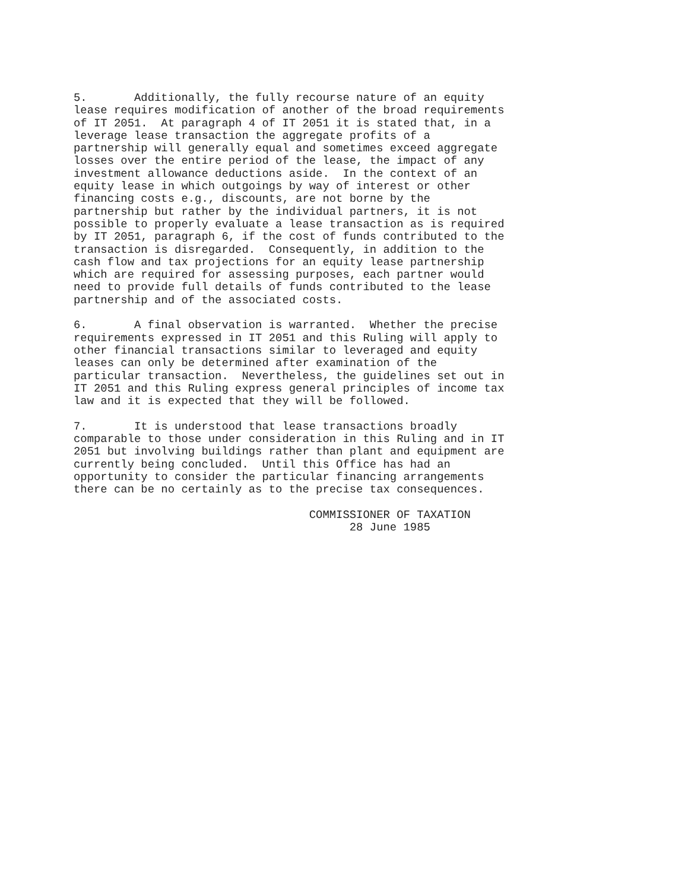5.       Additionally, the fully recourse nature of an equity
lease requires modification of another of the broad requirements
of IT 2051.  At paragraph 4 of IT 2051 it is stated that, in a
leverage lease transaction the aggregate profits of a
partnership will generally equal and sometimes exceed aggregate
losses over the entire period of the lease, the impact of any
investment allowance deductions aside.  In the context of an
equity lease in which outgoings by way of interest or other
financing costs e.g., discounts, are not borne by the
partnership but rather by the individual partners, it is not
possible to properly evaluate a lease transaction as is required
by IT 2051, paragraph 6, if the cost of funds contributed to the
transaction is disregarded.  Consequently, in addition to the
cash flow and tax projections for an equity lease partnership
which are required for assessing purposes, each partner would
need to provide full details of funds contributed to the lease
partnership and of the associated costs.
6.       A final observation is warranted.  Whether the precise
requirements expressed in IT 2051 and this Ruling will apply to
other financial transactions similar to leveraged and equity
leases can only be determined after examination of the
particular transaction.  Nevertheless, the guidelines set out in
IT 2051 and this Ruling express general principles of income tax
law and it is expected that they will be followed.
7.       It is understood that lease transactions broadly
comparable to those under consideration in this Ruling and in IT
2051 but involving buildings rather than plant and equipment are
currently being concluded.  Until this Office has had an
opportunity to consider the particular financing arrangements
there can be no certainly as to the precise tax consequences.
                                   COMMISSIONER OF TAXATION
                                         28 June 1985